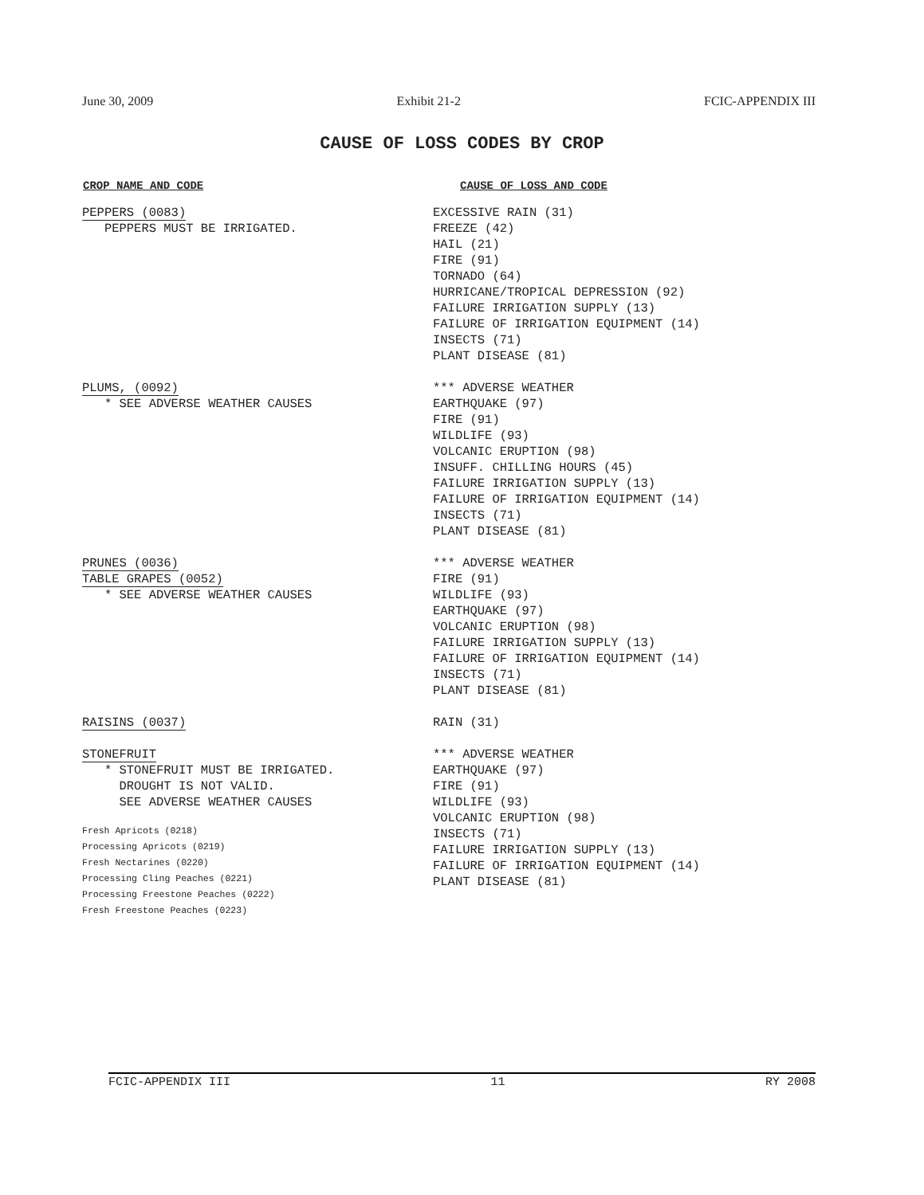June 30, 2009 Exhibit 21-2 FCIC-APPENDIX III
CAUSE OF LOSS CODES BY CROP
| CROP NAME AND CODE | CAUSE OF LOSS AND CODE |
| --- | --- |
| PEPPERS (0083) PEPPERS MUST BE IRRIGATED. | EXCESSIVE RAIN (31) FREEZE (42) HAIL (21) FIRE (91) TORNADO (64) HURRICANE/TROPICAL DEPRESSION (92) FAILURE IRRIGATION SUPPLY (13) FAILURE OF IRRIGATION EQUIPMENT (14) INSECTS (71) PLANT DISEASE (81) |
| PLUMS, (0092) * SEE ADVERSE WEATHER CAUSES | *** ADVERSE WEATHER EARTHQUAKE (97) FIRE (91) WILDLIFE (93) VOLCANIC ERUPTION (98) INSUFF. CHILLING HOURS (45) FAILURE IRRIGATION SUPPLY (13) FAILURE OF IRRIGATION EQUIPMENT (14) INSECTS (71) PLANT DISEASE (81) |
| PRUNES (0036) TABLE GRAPES (0052) * SEE ADVERSE WEATHER CAUSES | *** ADVERSE WEATHER FIRE (91) WILDLIFE (93) EARTHQUAKE (97) VOLCANIC ERUPTION (98) FAILURE IRRIGATION SUPPLY (13) FAILURE OF IRRIGATION EQUIPMENT (14) INSECTS (71) PLANT DISEASE (81) |
| RAISINS (0037) | RAIN (31) |
| STONEFRUIT * STONEFRUIT MUST BE IRRIGATED. DROUGHT IS NOT VALID. SEE ADVERSE WEATHER CAUSES Fresh Apricots (0218) Processing Apricots (0219) Fresh Nectarines (0220) Processing Cling Peaches (0221) Processing Freestone Peaches (0222) Fresh Freestone Peaches (0223) | *** ADVERSE WEATHER EARTHQUAKE (97) FIRE (91) WILDLIFE (93) VOLCANIC ERUPTION (98) INSECTS (71) FAILURE IRRIGATION SUPPLY (13) FAILURE OF IRRIGATION EQUIPMENT (14) PLANT DISEASE (81) |
FCIC-APPENDIX III 11 RY 2008